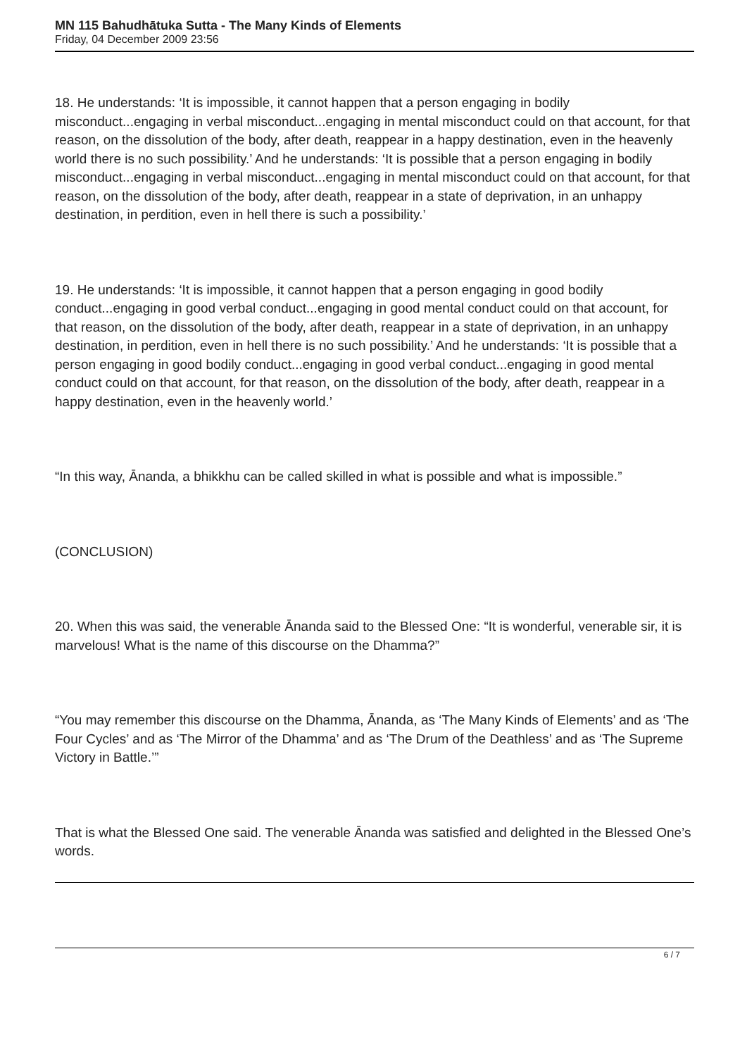MN 115 Bahudhātuka Sutta - The Many Kinds of Elements
Friday, 04 December 2009 23:56
18. He understands: ‘It is impossible, it cannot happen that a person engaging in bodily misconduct...engaging in verbal misconduct...engaging in mental misconduct could on that account, for that reason, on the dissolution of the body, after death, reappear in a happy destination, even in the heavenly world there is no such possibility.’ And he understands: ‘It is possible that a person engaging in bodily misconduct...engaging in verbal misconduct...engaging in mental misconduct could on that account, for that reason, on the dissolution of the body, after death, reappear in a state of deprivation, in an unhappy destination, in perdition, even in hell there is such a possibility.’
19. He understands: ‘It is impossible, it cannot happen that a person engaging in good bodily conduct...engaging in good verbal conduct...engaging in good mental conduct could on that account, for that reason, on the dissolution of the body, after death, reappear in a state of deprivation, in an unhappy destination, in perdition, even in hell there is no such possibility.’ And he understands: ‘It is possible that a person engaging in good bodily conduct...engaging in good verbal conduct...engaging in good mental conduct could on that account, for that reason, on the dissolution of the body, after death, reappear in a happy destination, even in the heavenly world.’
“In this way, Ānanda, a bhikkhu can be called skilled in what is possible and what is impossible.”
(CONCLUSION)
20. When this was said, the venerable Ānanda said to the Blessed One: “It is wonderful, venerable sir, it is marvelous! What is the name of this discourse on the Dhamma?”
“You may remember this discourse on the Dhamma, Ānanda, as ‘The Many Kinds of Elements’ and as ‘The Four Cycles’ and as ‘The Mirror of the Dhamma’ and as ‘The Drum of the Deathless’ and as ‘The Supreme Victory in Battle.’”
That is what the Blessed One said. The venerable Ānanda was satisfied and delighted in the Blessed One’s words.
6 / 7